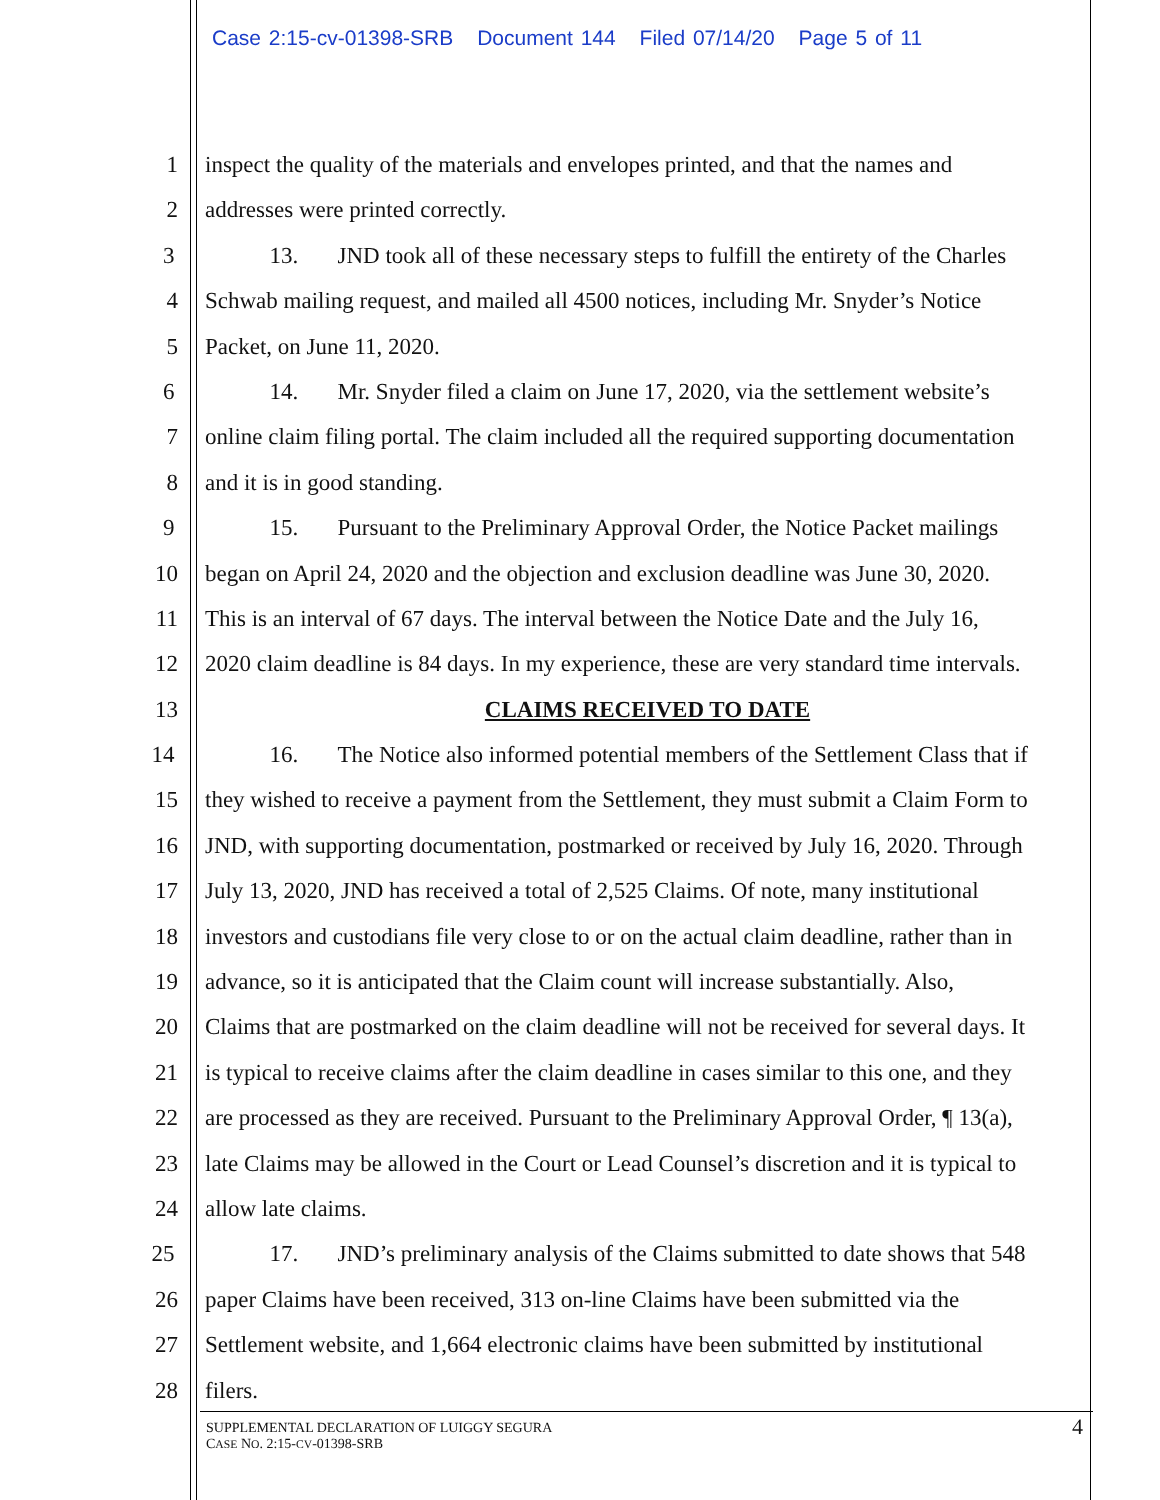Case 2:15-cv-01398-SRB Document 144 Filed 07/14/20 Page 5 of 11
1 inspect the quality of the materials and envelopes printed, and that the names and
2 addresses were printed correctly.
3 13. JND took all of these necessary steps to fulfill the entirety of the Charles
4 Schwab mailing request, and mailed all 4500 notices, including Mr. Snyder’s Notice
5 Packet, on June 11, 2020.
6 14. Mr. Snyder filed a claim on June 17, 2020, via the settlement website’s
7 online claim filing portal. The claim included all the required supporting documentation
8 and it is in good standing.
9 15. Pursuant to the Preliminary Approval Order, the Notice Packet mailings
10 began on April 24, 2020 and the objection and exclusion deadline was June 30, 2020.
11 This is an interval of 67 days. The interval between the Notice Date and the July 16,
12 2020 claim deadline is 84 days. In my experience, these are very standard time intervals.
13 CLAIMS RECEIVED TO DATE
14 16. The Notice also informed potential members of the Settlement Class that if
15 they wished to receive a payment from the Settlement, they must submit a Claim Form to
16 JND, with supporting documentation, postmarked or received by July 16, 2020. Through
17 July 13, 2020, JND has received a total of 2,525 Claims. Of note, many institutional
18 investors and custodians file very close to or on the actual claim deadline, rather than in
19 advance, so it is anticipated that the Claim count will increase substantially. Also,
20 Claims that are postmarked on the claim deadline will not be received for several days. It
21 is typical to receive claims after the claim deadline in cases similar to this one, and they
22 are processed as they are received. Pursuant to the Preliminary Approval Order, ¶ 13(a),
23 late Claims may be allowed in the Court or Lead Counsel’s discretion and it is typical to
24 allow late claims.
25 17. JND’s preliminary analysis of the Claims submitted to date shows that 548
26 paper Claims have been received, 313 on-line Claims have been submitted via the
27 Settlement website, and 1,664 electronic claims have been submitted by institutional
28 filers.
4
SUPPLEMENTAL DECLARATION OF LUIGGY SEGURA
CASE NO. 2:15-CV-01398-SRB